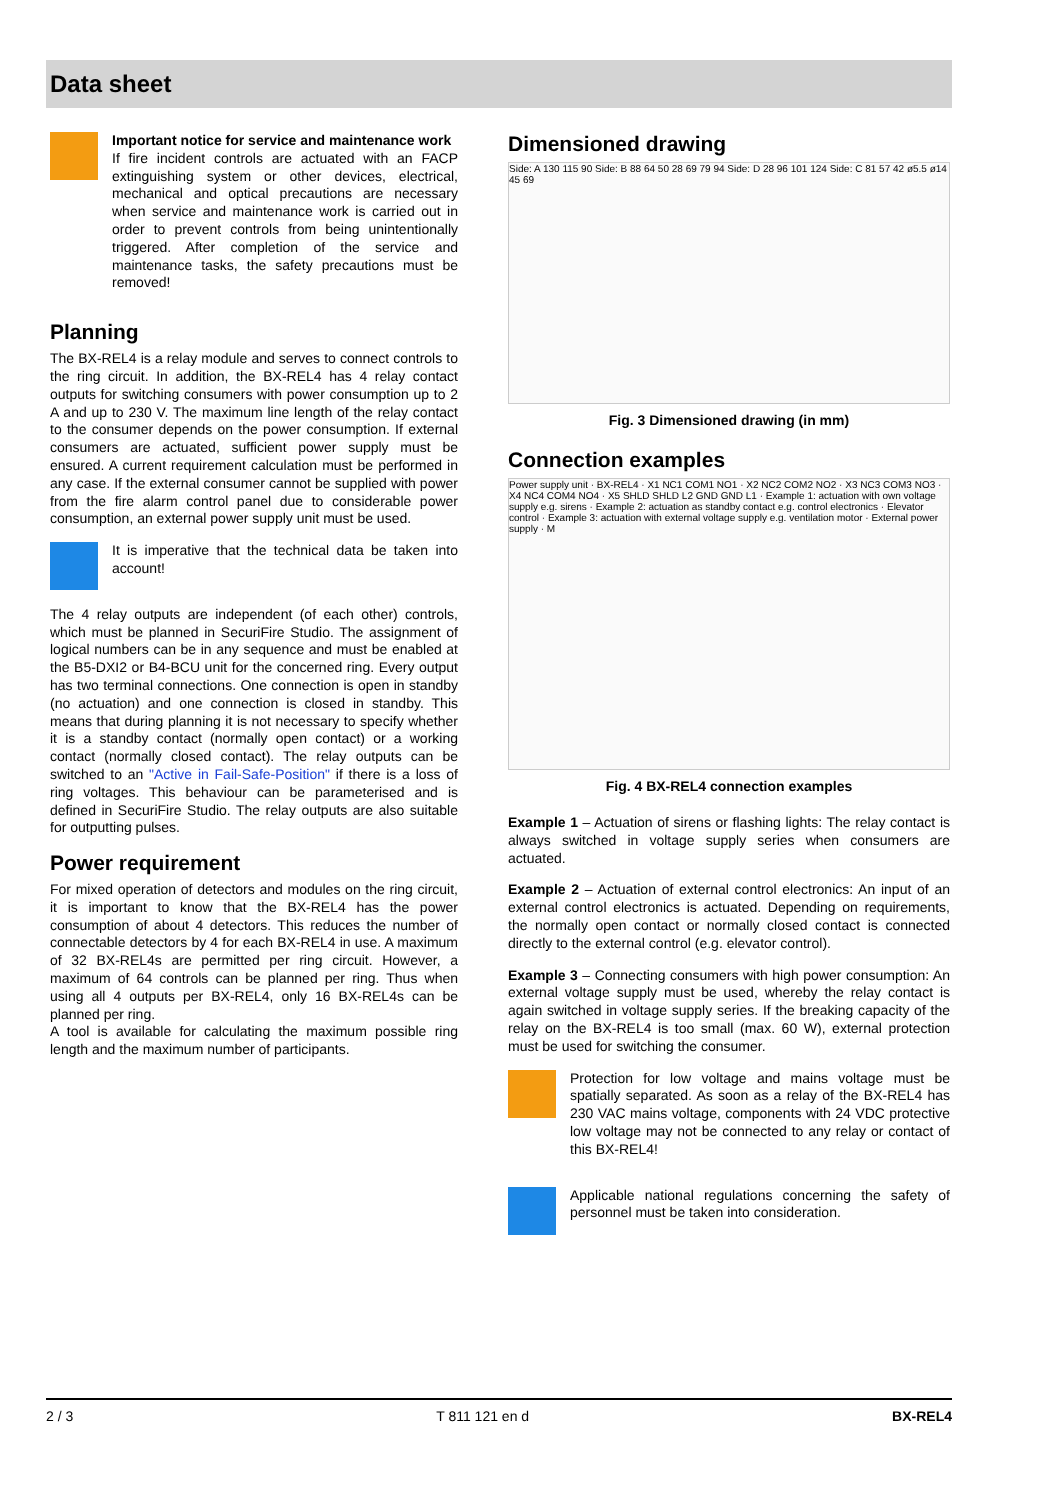Data sheet
Important notice for service and maintenance work
If fire incident controls are actuated with an FACP extinguishing system or other devices, electrical, mechanical and optical precautions are necessary when service and maintenance work is carried out in order to prevent controls from being unintentionally triggered. After completion of the service and maintenance tasks, the safety precautions must be removed!
Planning
The BX-REL4 is a relay module and serves to connect controls to the ring circuit. In addition, the BX-REL4 has 4 relay contact outputs for switching consumers with power consumption up to 2 A and up to 230 V. The maximum line length of the relay contact to the consumer depends on the power consumption. If external consumers are actuated, sufficient power supply must be ensured. A current requirement calculation must be performed in any case. If the external consumer cannot be supplied with power from the fire alarm control panel due to considerable power consumption, an external power supply unit must be used.
It is imperative that the technical data be taken into account!
The 4 relay outputs are independent (of each other) controls, which must be planned in SecuriFire Studio. The assignment of logical numbers can be in any sequence and must be enabled at the B5-DXI2 or B4-BCU unit for the concerned ring. Every output has two terminal connections. One connection is open in standby (no actuation) and one connection is closed in standby. This means that during planning it is not necessary to specify whether it is a standby contact (normally open contact) or a working contact (normally closed contact). The relay outputs can be switched to an "Active in Fail-Safe-Position" if there is a loss of ring voltages. This behaviour can be parameterised and is defined in SecuriFire Studio. The relay outputs are also suitable for outputting pulses.
Power requirement
For mixed operation of detectors and modules on the ring circuit, it is important to know that the BX-REL4 has the power consumption of about 4 detectors. This reduces the number of connectable detectors by 4 for each BX-REL4 in use. A maximum of 32 BX-REL4s are permitted per ring circuit. However, a maximum of 64 controls can be planned per ring. Thus when using all 4 outputs per BX-REL4, only 16 BX-REL4s can be planned per ring.
A tool is available for calculating the maximum possible ring length and the maximum number of participants.
Dimensioned drawing
Side: A 130 115 90 Side: B 88 64 50 28 69 79 94 Side: D 28 96 101 124 Side: C 81 57 42 ø5.5 ø14 45 69
Fig. 3 Dimensioned drawing (in mm)
Connection examples
Power supply unit · BX-REL4 · X1 NC1 COM1 NO1 · X2 NC2 COM2 NO2 · X3 NC3 COM3 NO3 · X4 NC4 COM4 NO4 · X5 SHLD SHLD L2 GND GND L1 · Example 1: actuation with own voltage supply e.g. sirens · Example 2: actuation as standby contact e.g. control electronics · Elevator control · Example 3: actuation with external voltage supply e.g. ventilation motor · External power supply · M
Fig. 4 BX-REL4 connection examples
Example 1 – Actuation of sirens or flashing lights: The relay contact is always switched in voltage supply series when consumers are actuated.
Example 2 – Actuation of external control electronics: An input of an external control electronics is actuated. Depending on requirements, the normally open contact or normally closed contact is connected directly to the external control (e.g. elevator control).
Example 3 – Connecting consumers with high power consumption: An external voltage supply must be used, whereby the relay contact is again switched in voltage supply series. If the breaking capacity of the relay on the BX-REL4 is too small (max. 60 W), external protection must be used for switching the consumer.
Protection for low voltage and mains voltage must be spatially separated. As soon as a relay of the BX-REL4 has 230 VAC mains voltage, components with 24 VDC protective low voltage may not be connected to any relay or contact of this BX-REL4!
Applicable national regulations concerning the safety of personnel must be taken into consideration.
2 / 3 T 811 121 en d BX-REL4